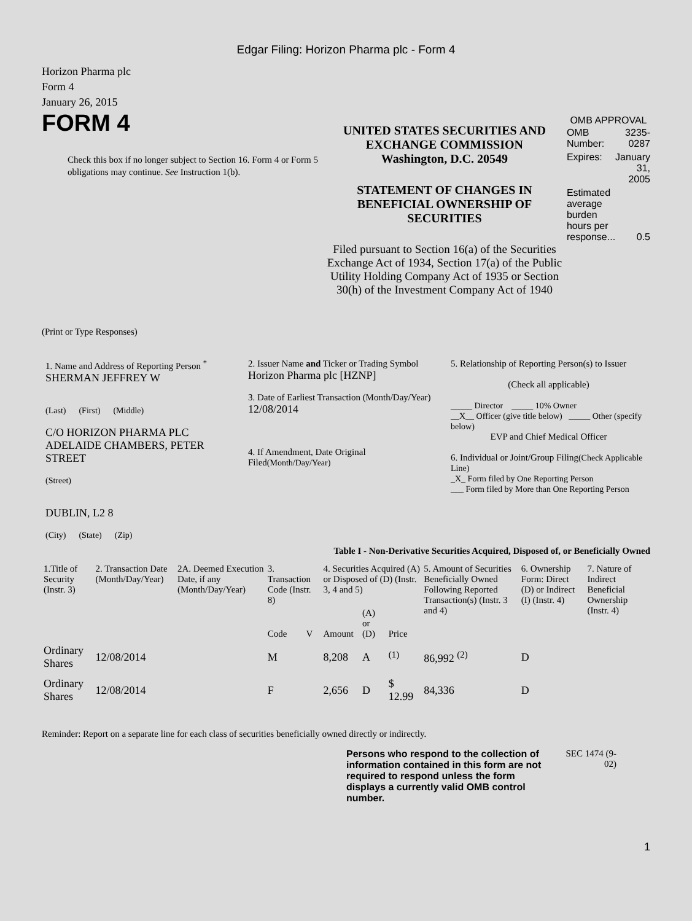Edgar Filing: Horizon Pharma plc - Form 4
Horizon Pharma plc
Form 4
January 26, 2015
FORM 4
Check this box if no longer subject to Section 16. Form 4 or Form 5 obligations may continue. See Instruction 1(b).
UNITED STATES SECURITIES AND EXCHANGE COMMISSION
Washington, D.C. 20549
STATEMENT OF CHANGES IN BENEFICIAL OWNERSHIP OF SECURITIES
Filed pursuant to Section 16(a) of the Securities Exchange Act of 1934, Section 17(a) of the Public Utility Holding Company Act of 1935 or Section 30(h) of the Investment Company Act of 1940
OMB APPROVAL
| OMB Number: | 3235-0287 |
| Expires: | January 31, 2005 |
| Estimated average burden hours per response... | 0.5 |
(Print or Type Responses)
| 1. Name and Address of Reporting Person <sup>*</sup> SHERMAN JEFFREY W (Last) (First) (Middle) C/O HORIZON PHARMA PLC ADELAIDE CHAMBERS, PETER STREET (Street) DUBLIN, L2 8 (City) (State) (Zip) | 2. Issuer Name and Ticker or Trading Symbol Horizon Pharma plc [HZNP] 3. Date of Earliest Transaction (Month/Day/Year) 12/08/2014 4. If Amendment, Date Original Filed (Month/Day/Year) | 5. Relationship of Reporting Person(s) to Issuer (Check all applicable) _____ Director _____ 10% Owner __X__ Officer (give title below) _____ Other (specify below) EVP and Chief Medical Officer 6. Individual or Joint/Group Filing (Check Applicable Line) _X_ Form filed by One Reporting Person ___ Form filed by More than One Reporting Person |
Table I - Non-Derivative Securities Acquired, Disposed of, or Beneficially Owned
| 1.Title of Security (Instr. 3) | 2. Transaction Date (Month/Day/Year) | 2A. Deemed Execution Date, if any (Month/Day/Year) | 3. Transaction Code (Instr. 8) | | 4. Securities Acquired (A) or Disposed of (D) (Instr. 3, 4 and 5) | | | 5. Amount of Securities Beneficially Owned Following Reported Transaction(s) (Instr. 3 and 4) | 6. Ownership Form: Direct (D) or Indirect (I) (Instr. 4) | 7. Nature of Indirect Beneficial Ownership (Instr. 4) |
| --- | --- | --- | --- | --- | --- | --- | --- | --- | --- | --- |
| | | | Code | V | Amount | (A) or (D) | Price | | | |
| Ordinary Shares | 12/08/2014 | | M | | 8,208 | A | <sup>(1)</sup> | 86,992 <sup>(2)</sup> | D | |
| Ordinary Shares | 12/08/2014 | | F | | 2,656 | D | $ 12.99 | 84,336 | D | |
Reminder: Report on a separate line for each class of securities beneficially owned directly or indirectly.
Persons who respond to the collection of information contained in this form are not required to respond unless the form displays a currently valid OMB control number.
SEC 1474 (9-02)
1